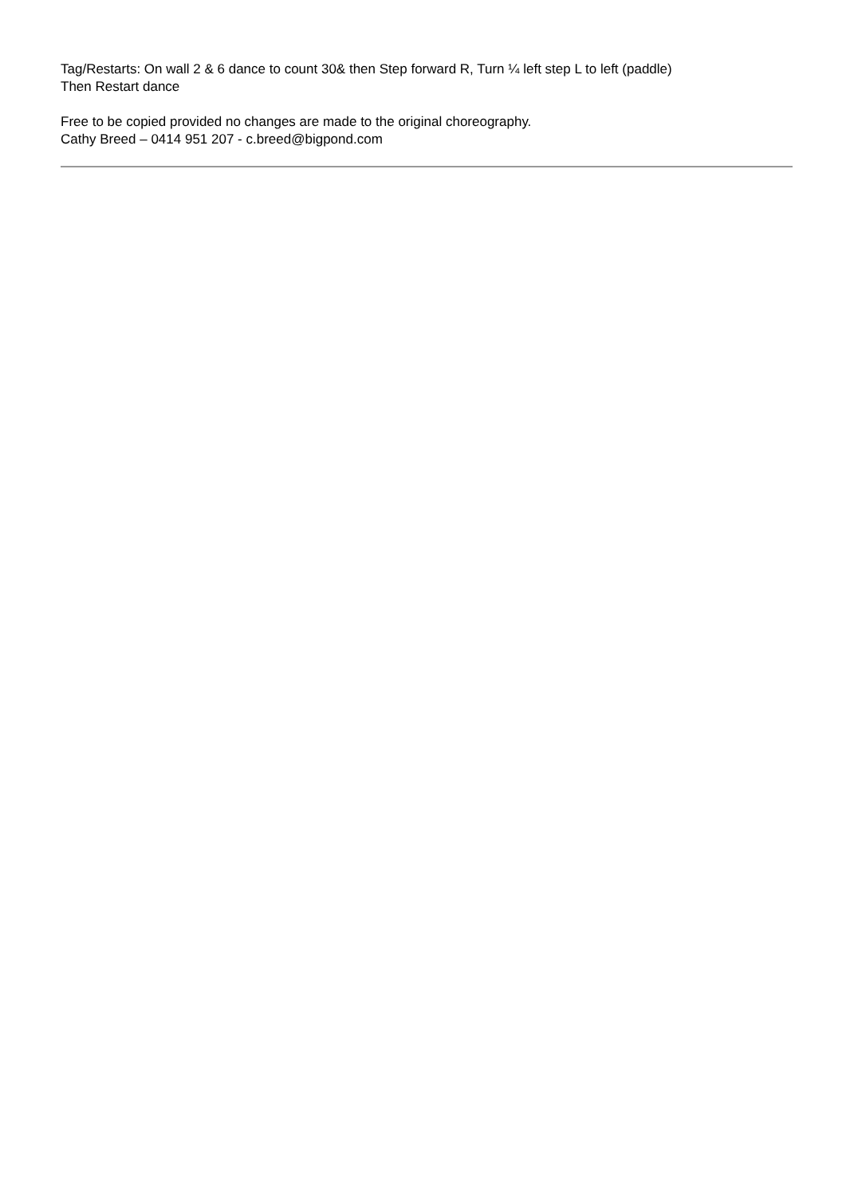Tag/Restarts: On wall 2 & 6 dance to count 30& then Step forward R, Turn ¼ left step L to left (paddle)
Then Restart dance
Free to be copied provided no changes are made to the original choreography.
Cathy Breed – 0414 951 207 - c.breed@bigpond.com